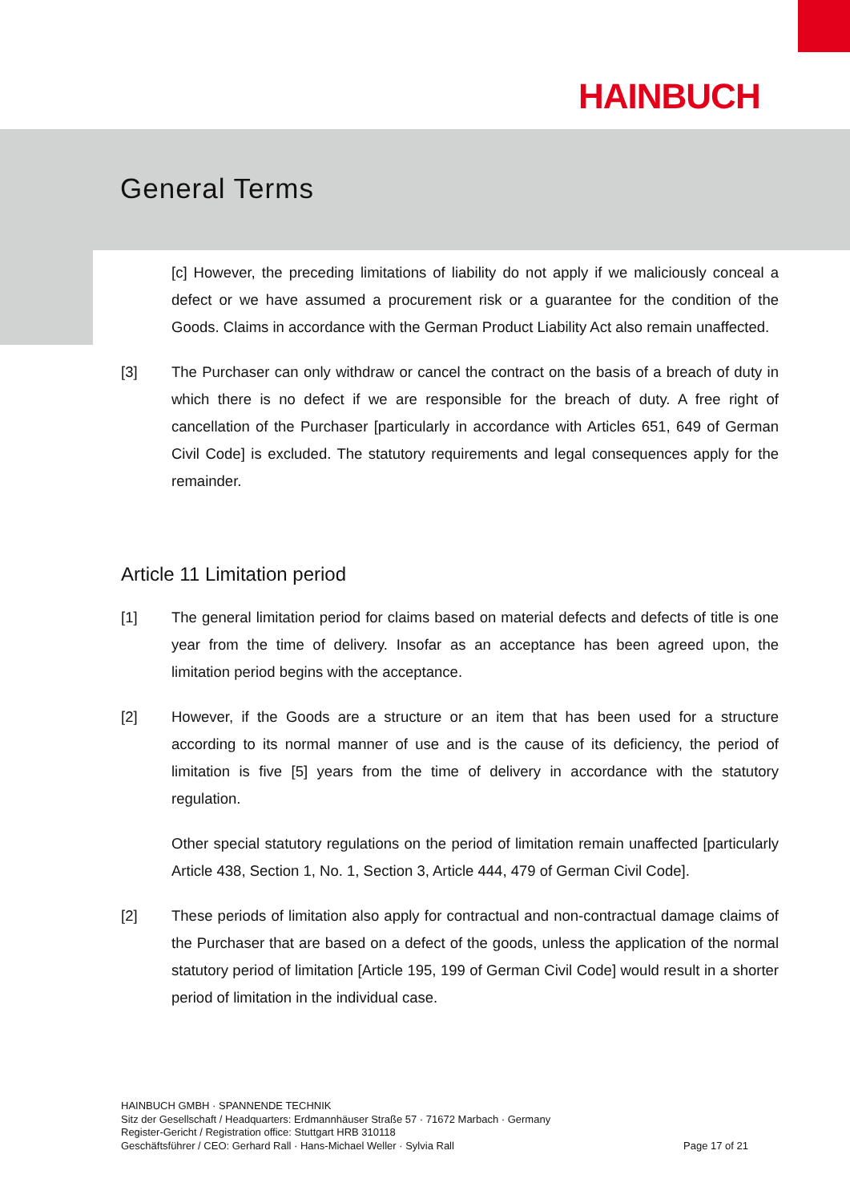HAINBUCH
General Terms
[c] However, the preceding limitations of liability do not apply if we maliciously conceal a defect or we have assumed a procurement risk or a guarantee for the condition of the Goods. Claims in accordance with the German Product Liability Act also remain unaffected.
[3] The Purchaser can only withdraw or cancel the contract on the basis of a breach of duty in which there is no defect if we are responsible for the breach of duty. A free right of cancellation of the Purchaser [particularly in accordance with Articles 651, 649 of German Civil Code] is excluded. The statutory requirements and legal consequences apply for the remainder.
Article 11 Limitation period
[1] The general limitation period for claims based on material defects and defects of title is one year from the time of delivery. Insofar as an acceptance has been agreed upon, the limitation period begins with the acceptance.
[2] However, if the Goods are a structure or an item that has been used for a structure according to its normal manner of use and is the cause of its deficiency, the period of limitation is five [5] years from the time of delivery in accordance with the statutory regulation.
Other special statutory regulations on the period of limitation remain unaffected [particularly Article 438, Section 1, No. 1, Section 3, Article 444, 479 of German Civil Code].
[2] These periods of limitation also apply for contractual and non-contractual damage claims of the Purchaser that are based on a defect of the goods, unless the application of the normal statutory period of limitation [Article 195, 199 of German Civil Code] would result in a shorter period of limitation in the individual case.
HAINBUCH GMBH · SPANNENDE TECHNIK
Sitz der Gesellschaft / Headquarters: Erdmannhäuser Straße 57 · 71672 Marbach · Germany
Register-Gericht / Registration office: Stuttgart HRB 310118
Geschäftsführer / CEO: Gerhard Rall · Hans-Michael Weller · Sylvia Rall
Page 17 of 21